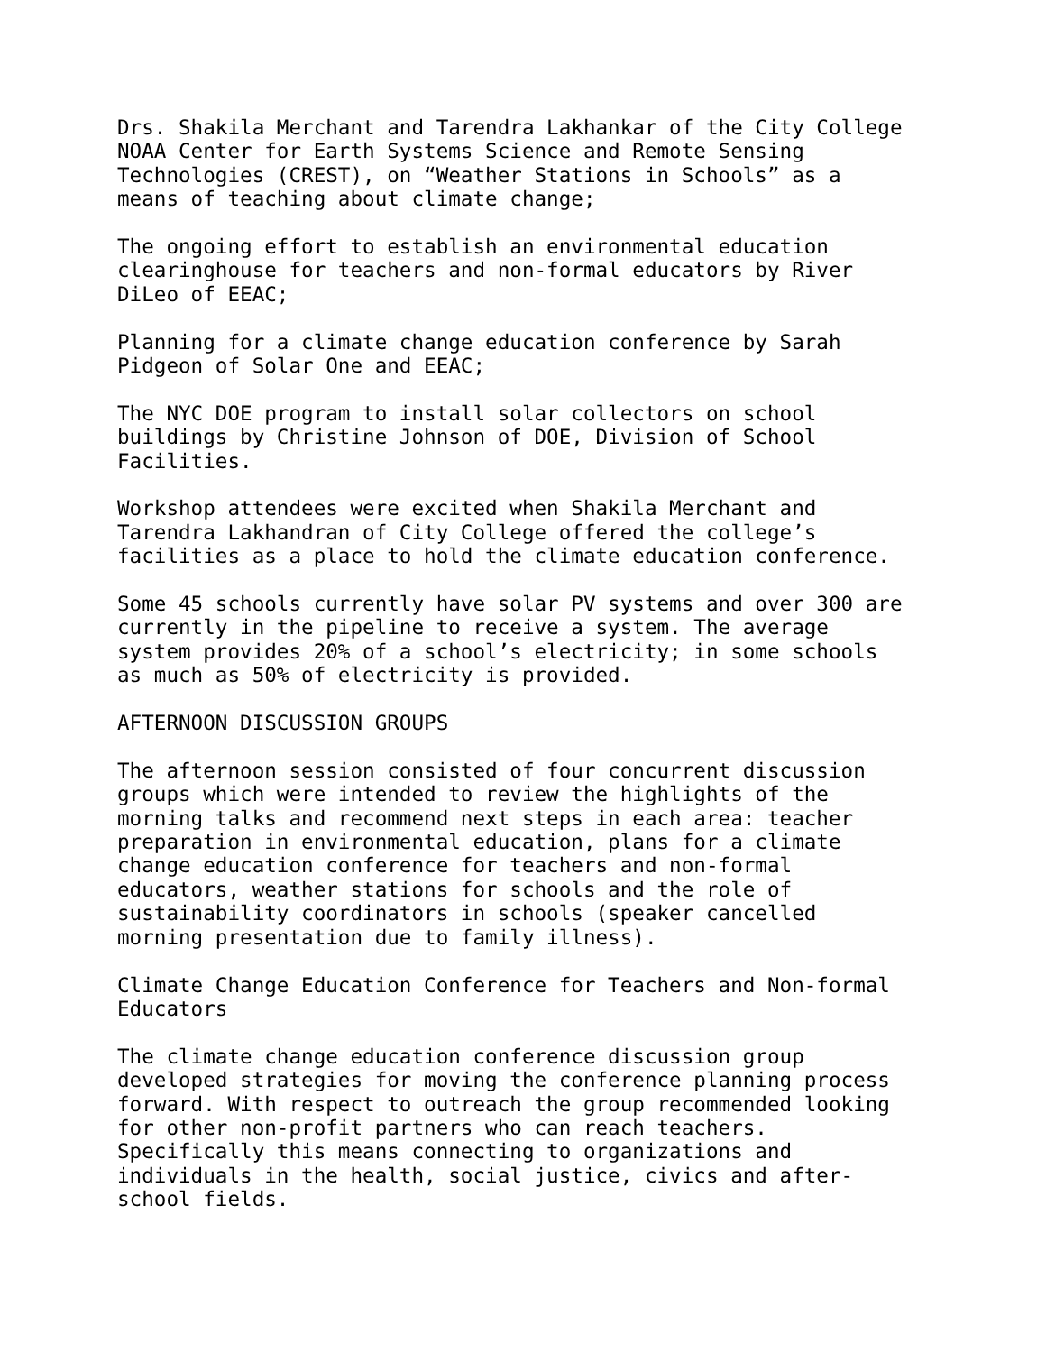Drs. Shakila Merchant and Tarendra Lakhankar of the City College NOAA Center for Earth Systems Science and Remote Sensing Technologies (CREST), on “Weather Stations in Schools” as a means of teaching about climate change;
The ongoing effort to establish an environmental education clearinghouse for teachers and non-formal educators by River DiLeo of EEAC;
Planning for a climate change education conference by Sarah Pidgeon of Solar One and EEAC;
The NYC DOE program to install solar collectors on school buildings by Christine Johnson of DOE, Division of School Facilities.
Workshop attendees were excited when Shakila Merchant and Tarendra Lakhandran of City College offered the college’s facilities as a place to hold the climate education conference.
Some 45 schools currently have solar PV systems and over 300 are currently in the pipeline to receive a system. The average system provides 20% of a school’s electricity; in some schools as much as 50% of electricity is provided.
AFTERNOON DISCUSSION GROUPS
The afternoon session consisted of four concurrent discussion groups which were intended to review the highlights of the morning talks and recommend next steps in each area: teacher preparation in environmental education, plans for a climate change education conference for teachers and non-formal educators, weather stations for schools and the role of sustainability coordinators in schools (speaker cancelled morning presentation due to family illness).
Climate Change Education Conference for Teachers and Non-formal Educators
The climate change education conference discussion group developed strategies for moving the conference planning process forward. With respect to outreach the group recommended looking for other non-profit partners who can reach teachers. Specifically this means connecting to organizations and individuals in the health, social justice, civics and after- school fields.